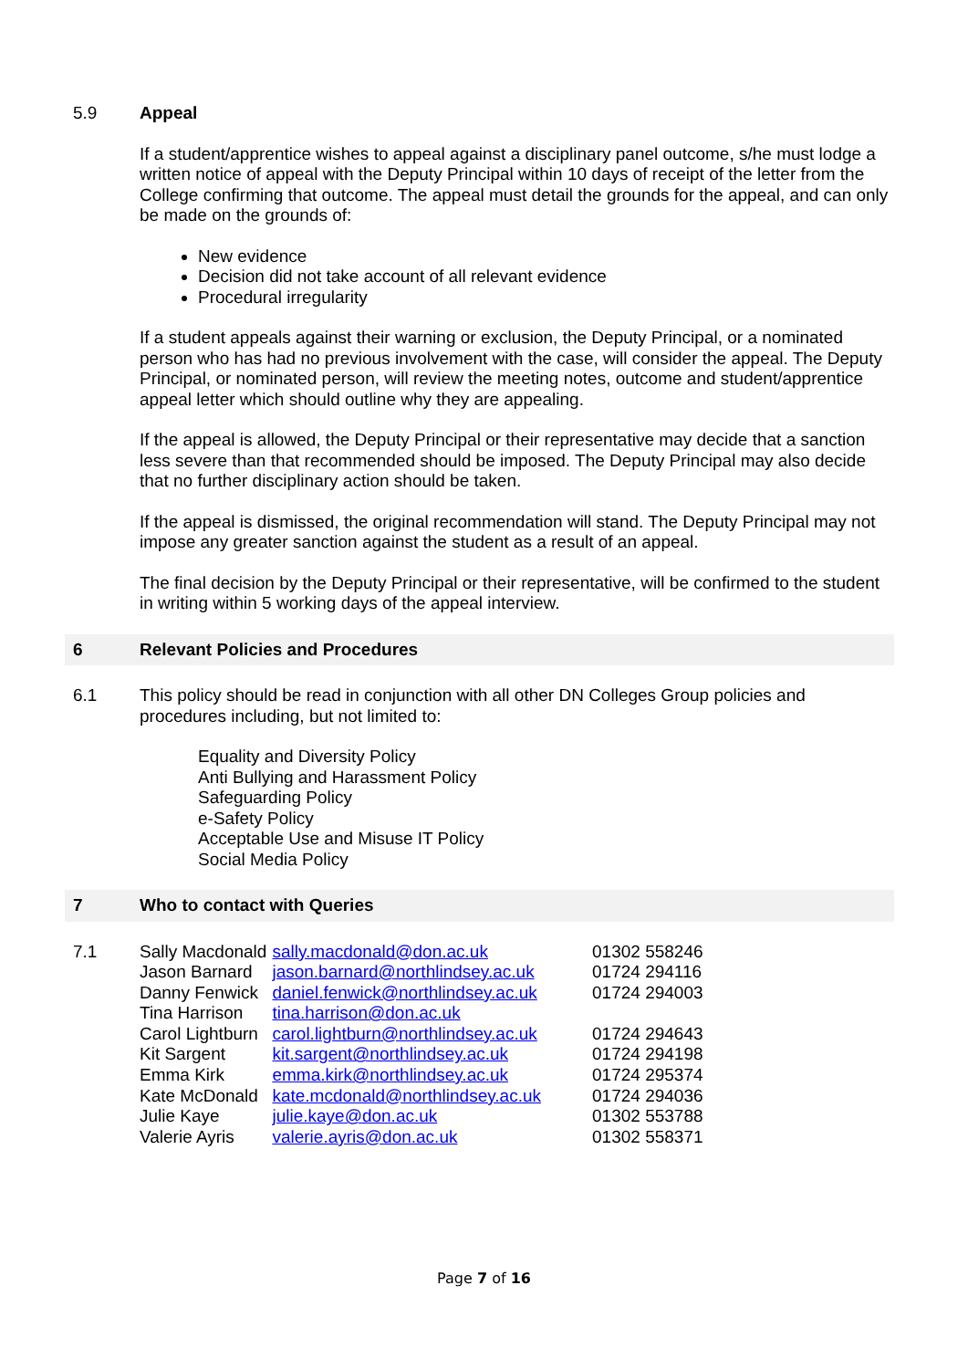5.9 Appeal
If a student/apprentice wishes to appeal against a disciplinary panel outcome, s/he must lodge a written notice of appeal with the Deputy Principal within 10 days of receipt of the letter from the College confirming that outcome. The appeal must detail the grounds for the appeal, and can only be made on the grounds of:
New evidence
Decision did not take account of all relevant evidence
Procedural irregularity
If a student appeals against their warning or exclusion, the Deputy Principal, or a nominated person who has had no previous involvement with the case, will consider the appeal. The Deputy Principal, or nominated person, will review the meeting notes, outcome and student/apprentice appeal letter which should outline why they are appealing.
If the appeal is allowed, the Deputy Principal or their representative may decide that a sanction less severe than that recommended should be imposed. The Deputy Principal may also decide that no further disciplinary action should be taken.
If the appeal is dismissed, the original recommendation will stand. The Deputy Principal may not impose any greater sanction against the student as a result of an appeal.
The final decision by the Deputy Principal or their representative, will be confirmed to the student in writing within 5 working days of the appeal interview.
6 Relevant Policies and Procedures
6.1 This policy should be read in conjunction with all other DN Colleges Group policies and procedures including, but not limited to:
Equality and Diversity Policy
Anti Bullying and Harassment Policy
Safeguarding Policy
e-Safety Policy
Acceptable Use and Misuse IT Policy
Social Media Policy
7 Who to contact with Queries
7.1
| Sally Macdonald | sally.macdonald@don.ac.uk | 01302 558246 |
| Jason Barnard | jason.barnard@northlindsey.ac.uk | 01724 294116 |
| Danny Fenwick | daniel.fenwick@northlindsey.ac.uk | 01724 294003 |
| Tina Harrison | tina.harrison@don.ac.uk | |
| Carol Lightburn | carol.lightburn@northlindsey.ac.uk | 01724 294643 |
| Kit Sargent | kit.sargent@northlindsey.ac.uk | 01724 294198 |
| Emma Kirk | emma.kirk@northlindsey.ac.uk | 01724 295374 |
| Kate McDonald | kate.mcdonald@northlindsey.ac.uk | 01724 294036 |
| Julie Kaye | julie.kaye@don.ac.uk | 01302 553788 |
| Valerie Ayris | valerie.ayris@don.ac.uk | 01302 558371 |
Page 7 of 16